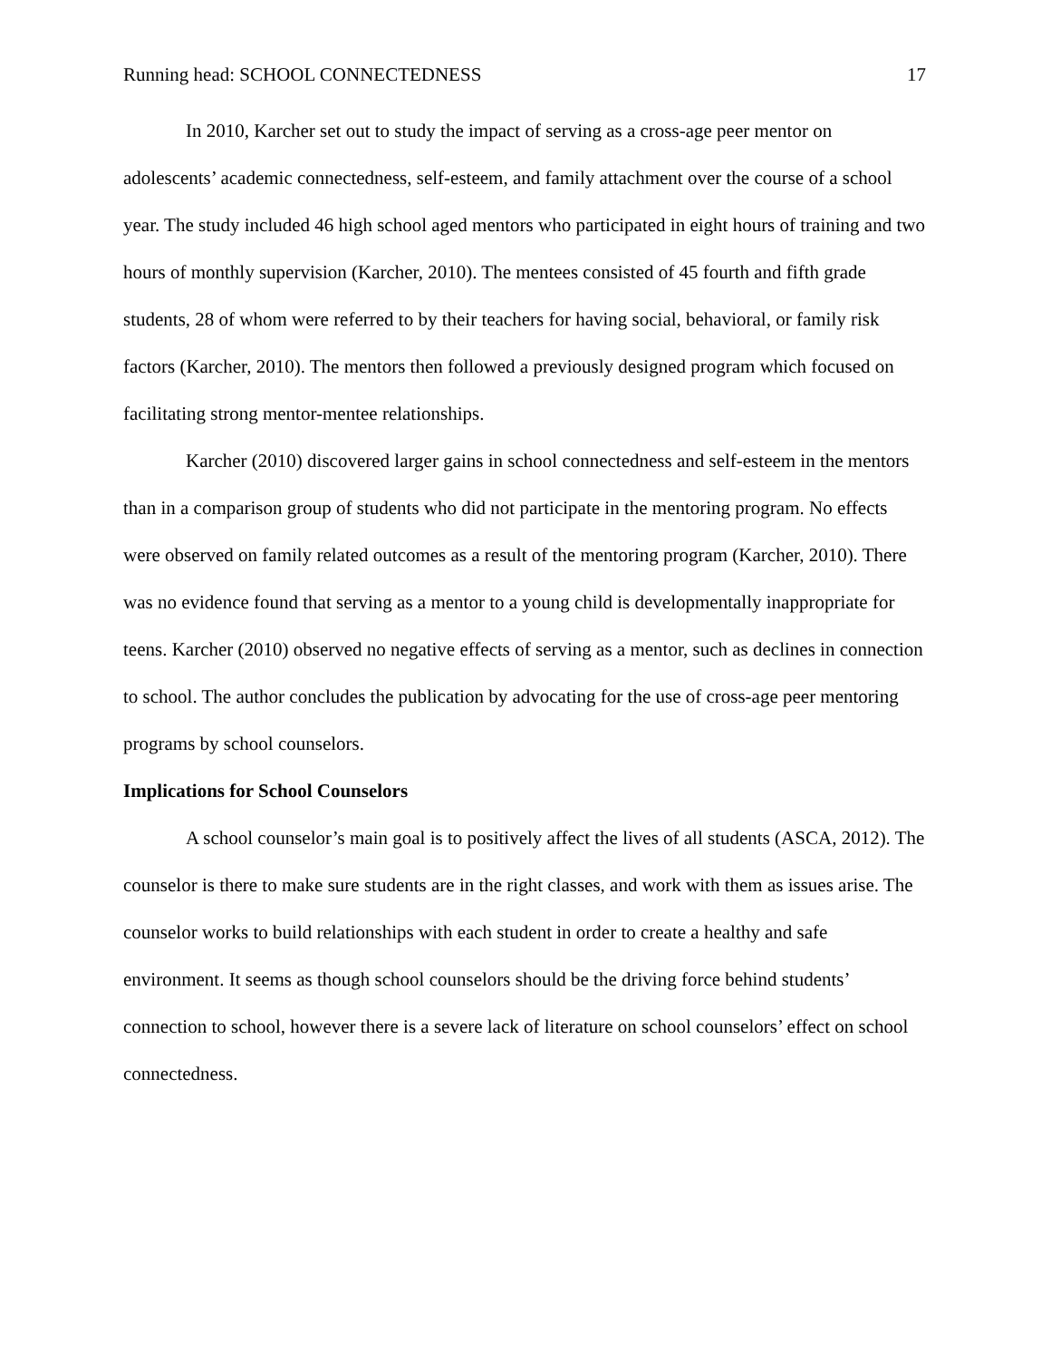Running head: SCHOOL CONNECTEDNESS 17
In 2010, Karcher set out to study the impact of serving as a cross-age peer mentor on adolescents’ academic connectedness, self-esteem, and family attachment over the course of a school year. The study included 46 high school aged mentors who participated in eight hours of training and two hours of monthly supervision (Karcher, 2010). The mentees consisted of 45 fourth and fifth grade students, 28 of whom were referred to by their teachers for having social, behavioral, or family risk factors (Karcher, 2010). The mentors then followed a previously designed program which focused on facilitating strong mentor-mentee relationships.
Karcher (2010) discovered larger gains in school connectedness and self-esteem in the mentors than in a comparison group of students who did not participate in the mentoring program. No effects were observed on family related outcomes as a result of the mentoring program (Karcher, 2010). There was no evidence found that serving as a mentor to a young child is developmentally inappropriate for teens. Karcher (2010) observed no negative effects of serving as a mentor, such as declines in connection to school. The author concludes the publication by advocating for the use of cross-age peer mentoring programs by school counselors.
Implications for School Counselors
A school counselor’s main goal is to positively affect the lives of all students (ASCA, 2012). The counselor is there to make sure students are in the right classes, and work with them as issues arise. The counselor works to build relationships with each student in order to create a healthy and safe environment. It seems as though school counselors should be the driving force behind students’ connection to school, however there is a severe lack of literature on school counselors’ effect on school connectedness.